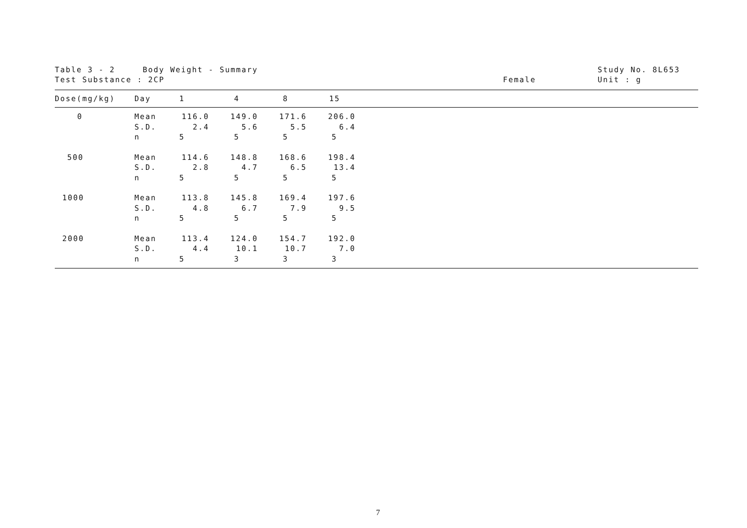Table 3 - 2 Body Weight - Summary
Test Substance : 2CP
Female
Study No. 8L653
Unit : g
| Dose(mg/kg) | Day | 1 | 4 | 8 | 15 | |
| --- | --- | --- | --- | --- | --- | --- |
| 0 | Mean | 116.0 | 149.0 | 171.6 | 206.0 | |
| | S.D. | 2.4 | 5.6 | 5.5 | 6.4 | |
| | n | 5 | 5 | 5 | 5 | |
| 500 | Mean | 114.6 | 148.8 | 168.6 | 198.4 | |
| | S.D. | 2.8 | 4.7 | 6.5 | 13.4 | |
| | n | 5 | 5 | 5 | 5 | |
| 1000 | Mean | 113.8 | 145.8 | 169.4 | 197.6 | |
| | S.D. | 4.8 | 6.7 | 7.9 | 9.5 | |
| | n | 5 | 5 | 5 | 5 | |
| 2000 | Mean | 113.4 | 124.0 | 154.7 | 192.0 | |
| | S.D. | 4.4 | 10.1 | 10.7 | 7.0 | |
| | n | 5 | 3 | 3 | 3 | |
7